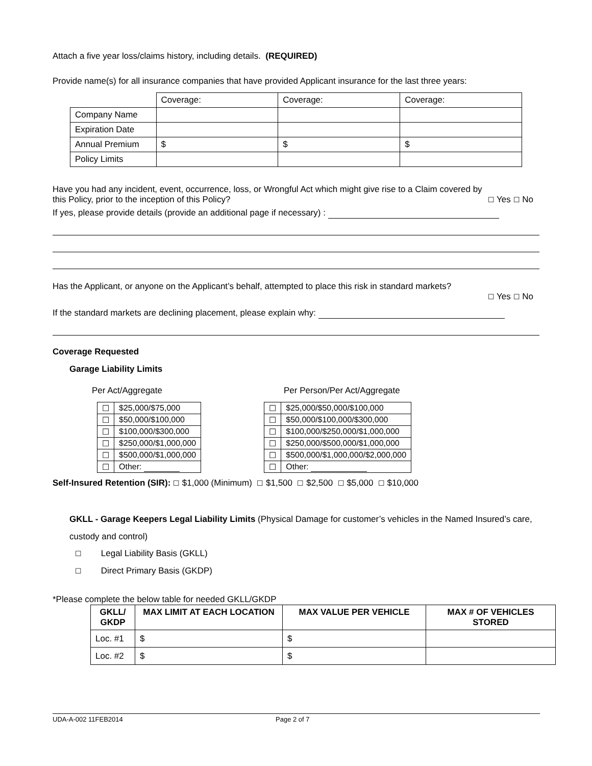Attach a five year loss/claims history, including details. (REQUIRED)
Provide name(s) for all insurance companies that have provided Applicant insurance for the last three years:
| | Coverage: | Coverage: | Coverage: |
| Company Name | | | |
| Expiration Date | | | |
| Annual Premium | $ | $ | $ |
| Policy Limits | | | |
Have you had any incident, event, occurrence, loss, or Wrongful Act which might give rise to a Claim covered by
this Policy, prior to the inception of this Policy? ☐ Yes ☐ No
If yes, please provide details (provide an additional page if necessary) :
Has the Applicant, or anyone on the Applicant’s behalf, attempted to place this risk in standard markets?
☐ Yes ☐ No
If the standard markets are declining placement, please explain why:
Coverage Requested
Garage Liability Limits
Per Act/Aggregate Per Person/Per Act/Aggregate
| ☐ | $25,000/$75,000 | | ☐ | $25,000/$50,000/$100,000 |
| ☐ | $50,000/$100,000 | | ☐ | $50,000/$100,000/$300,000 |
| ☐ | $100,000/$300,000 | | ☐ | $100,000/$250,000/$1,000,000 |
| ☐ | $250,000/$1,000,000 | | ☐ | $250,000/$500,000/$1,000,000 |
| ☐ | $500,000/$1,000,000 | | ☐ | $500,000/$1,000,000/$2,000,000 |
| ☐ | Other: | | ☐ | Other: |
Self-Insured Retention (SIR): ☐ $1,000 (Minimum) ☐ $1,500 ☐ $2,500 ☐ $5,000 ☐ $10,000
GKLL - Garage Keepers Legal Liability Limits (Physical Damage for customer’s vehicles in the Named Insured’s care, custody and control)
☐ Legal Liability Basis (GKLL)
☐ Direct Primary Basis (GKDP)
*Please complete the below table for needed GKLL/GKDP
| GKLL/ GKDP | MAX LIMIT AT EACH LOCATION | MAX VALUE PER VEHICLE | MAX # OF VEHICLES STORED |
| --- | --- | --- | --- |
| Loc. #1 | $ | $ | |
| Loc. #2 | $ | $ | |
UDA-A-002 11FEB2014 Page 2 of 7